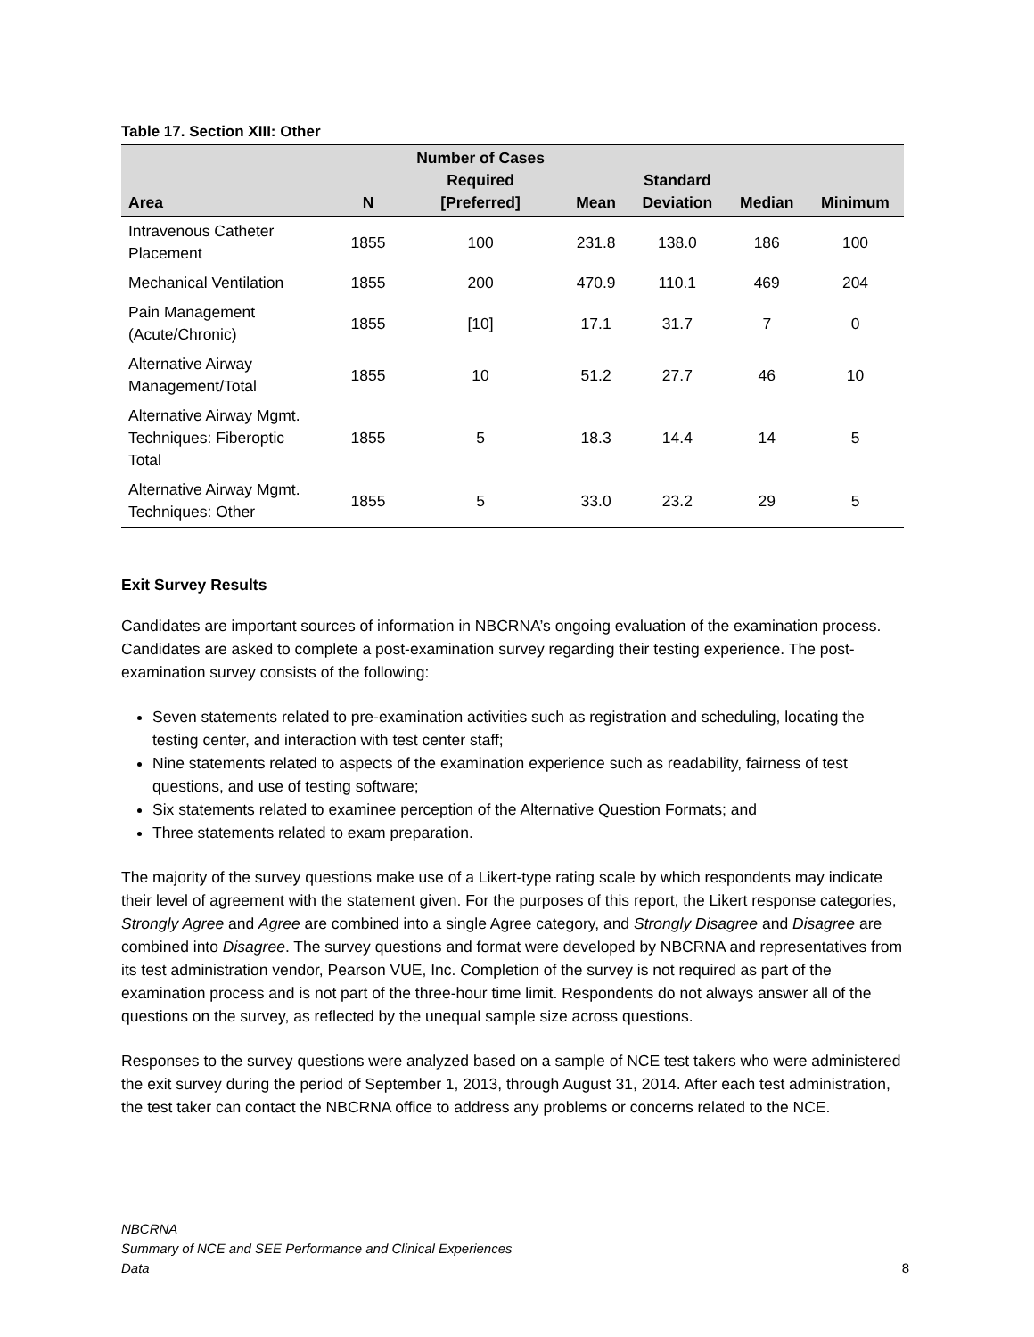Table 17. Section XIII: Other
| Area | N | Number of Cases Required [Preferred] | Mean | Standard Deviation | Median | Minimum |
| --- | --- | --- | --- | --- | --- | --- |
| Intravenous Catheter Placement | 1855 | 100 | 231.8 | 138.0 | 186 | 100 |
| Mechanical Ventilation | 1855 | 200 | 470.9 | 110.1 | 469 | 204 |
| Pain Management (Acute/Chronic) | 1855 | [10] | 17.1 | 31.7 | 7 | 0 |
| Alternative Airway Management/Total | 1855 | 10 | 51.2 | 27.7 | 46 | 10 |
| Alternative Airway Mgmt. Techniques: Fiberoptic Total | 1855 | 5 | 18.3 | 14.4 | 14 | 5 |
| Alternative Airway Mgmt. Techniques: Other | 1855 | 5 | 33.0 | 23.2 | 29 | 5 |
Exit Survey Results
Candidates are important sources of information in NBCRNA’s ongoing evaluation of the examination process. Candidates are asked to complete a post-examination survey regarding their testing experience. The post-examination survey consists of the following:
Seven statements related to pre-examination activities such as registration and scheduling, locating the testing center, and interaction with test center staff;
Nine statements related to aspects of the examination experience such as readability, fairness of test questions, and use of testing software;
Six statements related to examinee perception of the Alternative Question Formats; and
Three statements related to exam preparation.
The majority of the survey questions make use of a Likert-type rating scale by which respondents may indicate their level of agreement with the statement given. For the purposes of this report, the Likert response categories, Strongly Agree and Agree are combined into a single Agree category, and Strongly Disagree and Disagree are combined into Disagree. The survey questions and format were developed by NBCRNA and representatives from its test administration vendor, Pearson VUE, Inc. Completion of the survey is not required as part of the examination process and is not part of the three-hour time limit. Respondents do not always answer all of the questions on the survey, as reflected by the unequal sample size across questions.
Responses to the survey questions were analyzed based on a sample of NCE test takers who were administered the exit survey during the period of September 1, 2013, through August 31, 2014. After each test administration, the test taker can contact the NBCRNA office to address any problems or concerns related to the NCE.
NBCRNA
Summary of NCE and SEE Performance and Clinical Experiences
Data
8